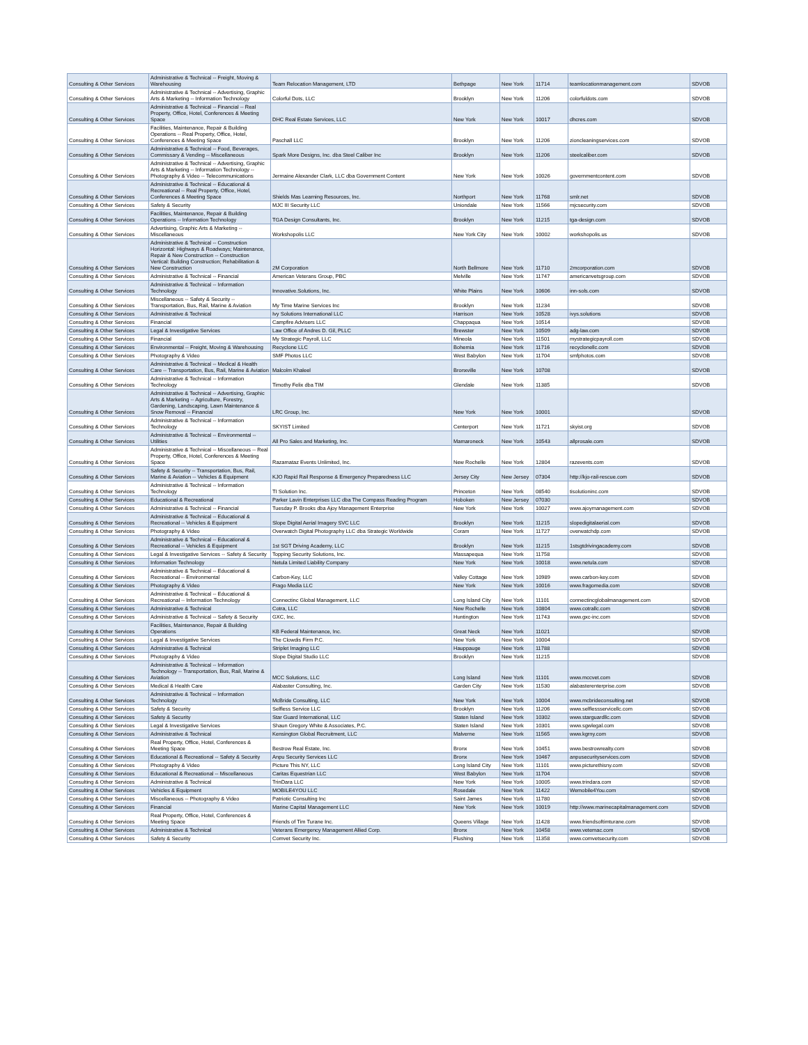| Consulting & Other Services | Administrative & Technical -- Freight, Moving & Warehousing | Team Relocation Management, LTD | Bethpage | New York | 11714 | teamlocationmanagement.com | SDVOB |
| Consulting & Other Services | Administrative & Technical -- Advertising, Graphic Arts & Marketing -- Information Technology | Colorful Dots, LLC | Brooklyn | New York | 11206 | colorfuldots.com | SDVOB |
| Consulting & Other Services | Administrative & Technical -- Financial -- Real Property, Office, Hotel, Conferences & Meeting Space | DHC Real Estate Services, LLC | New York | New York | 10017 | dhcres.com | SDVOB |
| Consulting & Other Services | Facilities, Maintenance, Repair & Building Operations -- Real Property, Office, Hotel, Conferences & Meeting Space | Paschall LLC | Brooklyn | New York | 11206 | zioncleaningservices.com | SDVOB |
| Consulting & Other Services | Administrative & Technical -- Food, Beverages, Commissary & Vending -- Miscellaneous | Spark More Designs, Inc. dba Steel Caliber Inc | Brooklyn | New York | 11206 | steelcaliber.com | SDVOB |
| Consulting & Other Services | Administrative & Technical -- Advertising, Graphic Arts & Marketing -- Information Technology -- Photography & Video -- Telecommunications | Jermaine Alexander Clark, LLC dba Government Content | New York | New York | 10026 | governmentcontent.com | SDVOB |
| Consulting & Other Services | Administrative & Technical -- Educational & Recreational -- Real Property, Office, Hotel, Conferences & Meeting Space | Shields Mas Learning Resources, Inc. | Northport | New York | 11768 | smlr.net | SDVOB |
| Consulting & Other Services | Safety & Security | MJC III Security LLC | Uniondale | New York | 11566 | mjcsecurity.com | SDVOB |
| Consulting & Other Services | Facilities, Maintenance, Repair & Building Operations -- Information Technology | TGA Design Consultants, Inc. | Brooklyn | New York | 11215 | tga-design.com | SDVOB |
| Consulting & Other Services | Advertising, Graphic Arts & Marketing -- Miscellaneous | Workshopolis LLC | New York City | New York | 10002 | workshopolis.us | SDVOB |
| Consulting & Other Services | Administrative & Technical -- Construction Horizontal: Highways & Roadways; Maintenance, Repair & New Construction -- Construction Vertical: Building Construction; Rehabilitation & New Construction | 2M Corporation | North Bellmore | New York | 11710 | 2mcorporation.com | SDVOB |
| Consulting & Other Services | Administrative & Technical -- Financial | American Veterans Group, PBC | Melville | New York | 11747 | americanvetsgroup.com | SDVOB |
| Consulting & Other Services | Administrative & Technical -- Information Technology | Innovative.Solutions, Inc. | White Plains | New York | 10606 | inn-sols.com | SDVOB |
| Consulting & Other Services | Miscellaneous -- Safety & Security -- Transportation, Bus, Rail, Marine & Aviation | My Time Marine Services Inc | Brooklyn | New York | 11234 | | SDVOB |
| Consulting & Other Services | Administrative & Technical | Ivy Solutions International LLC | Harrison | New York | 10528 | ivys.solutions | SDVOB |
| Consulting & Other Services | Financial | Campfire Advisers LLC | Chappaqua | New York | 10514 | | SDVOB |
| Consulting & Other Services | Legal & Investigative Services | Law Office of Andres D. Gil, PLLC | Brewster | New York | 10509 | adg-law.com | SDVOB |
| Consulting & Other Services | Financial | My Strategic Payroll, LLC | Mineola | New York | 11501 | mystrategicpayroll.com | SDVOB |
| Consulting & Other Services | Environmental -- Freight, Moving & Warehousing | Recyclone LLC | Bohemia | New York | 11716 | recyclonellc.com | SDVOB |
| Consulting & Other Services | Photography & Video | SMF Photos LLC | West Babylon | New York | 11704 | smfphotos.com | SDVOB |
| Consulting & Other Services | Administrative & Technical -- Medical & Health Care -- Transportation, Bus, Rail, Marine & Aviation | Malcolm Khaleel | Bronxville | New York | 10708 | | SDVOB |
| Consulting & Other Services | Administrative & Technical -- Information Technology | Timothy Felix dba TIM | Glendale | New York | 11385 | | SDVOB |
| Consulting & Other Services | Administrative & Technical -- Advertising, Graphic Arts & Marketing -- Agriculture, Forestry, Gardening, Landscaping, Lawn Maintenance & Snow Removal -- Financial | LRC Group, Inc. | New York | New York | 10001 | | SDVOB |
| Consulting & Other Services | Administrative & Technical -- Information Technology | SKYIST Limited | Centerport | New York | 11721 | skyist.org | SDVOB |
| Consulting & Other Services | Administrative & Technical -- Environmental -- Utilities | All Pro Sales and Marketing, Inc. | Mamaroneck | New York | 10543 | allprosale.com | SDVOB |
| Consulting & Other Services | Administrative & Technical -- Miscellaneous -- Real Property, Office, Hotel, Conferences & Meeting Space | Razamataz Events Unlimited, Inc. | New Rochelle | New York | 12804 | razevents.com | SDVOB |
| Consulting & Other Services | Safety & Security -- Transportation, Bus, Rail, Marine & Aviation -- Vehicles & Equipment | KJO Rapid Rail Response & Emergency Preparedness LLC | Jersey City | New Jersey | 07304 | http://kjo-rail-rescue.com | SDVOB |
| Consulting & Other Services | Administrative & Technical -- Information Technology | TI Solution Inc. | Princeton | New York | 08540 | tisolutioninc.com | SDVOB |
| Consulting & Other Services | Educational & Recreational | Parker Lavin Enterprises LLC dba The Compass Reading Program | Hoboken | New Jersey | 07030 | | SDVOB |
| Consulting & Other Services | Administrative & Technical -- Financial | Tuesday P. Brooks dba Ajoy Management Enterprise | New York | New York | 10027 | www.ajoymanagement.com | SDVOB |
| Consulting & Other Services | Administrative & Technical -- Educational & Recreational -- Vehicles & Equipment | Slope Digital Aerial Imagery SVC LLC | Brooklyn | New York | 11215 | slopedigitalaerial.com | SDVOB |
| Consulting & Other Services | Photography & Video | Overwatch Digital Photography LLC dba Strategic Worldwide | Coram | New York | 11727 | overwatchdp.com | SDVOB |
| Consulting & Other Services | Administrative & Technical -- Educational & Recreational -- Vehicles & Equipment | 1st SGT Driving Academy, LLC | Brooklyn | New York | 11215 | 1stsgtdrivingacademy.com | SDVOB |
| Consulting & Other Services | Legal & Investigative Services -- Safety & Security | Topping Security Solutions, Inc. | Massapequa | New York | 11758 | | SDVOB |
| Consulting & Other Services | Information Technology | Netula Limited Liability Company | New York | New York | 10018 | www.netula.com | SDVOB |
| Consulting & Other Services | Administrative & Technical -- Educational & Recreational -- Environmental | Carbon-Key, LLC | Valley Cottage | New York | 10989 | www.carbon-key.com | SDVOB |
| Consulting & Other Services | Photography & Video | Frago Media LLC | New York | New York | 10016 | www.fragomedia.com | SDVOB |
| Consulting & Other Services | Administrative & Technical -- Educational & Recreational -- Information Technology | Connectinc Global Management, LLC | Long Island City | New York | 11101 | connectincglobalmanagement.com | SDVOB |
| Consulting & Other Services | Administrative & Technical | Cotra, LLC | New Rochelle | New York | 10804 | www.cotrallc.com | SDVOB |
| Consulting & Other Services | Administrative & Technical -- Safety & Security | GXC, Inc. | Huntington | New York | 11743 | www.gxc-inc.com | SDVOB |
| Consulting & Other Services | Facilities, Maintenance, Repair & Building Operations | KB Federal Maintenance, Inc. | Great Neck | New York | 11021 | | SDVOB |
| Consulting & Other Services | Legal & Investigative Services | The Clowdis Firm P.C. | New York | New York | 10004 | | SDVOB |
| Consulting & Other Services | Administrative & Technical | Striplet Imaging LLC | Hauppauge | New York | 11788 | | SDVOB |
| Consulting & Other Services | Photography & Video | Slope Digital Studio LLC | Brooklyn | New York | 11215 | | SDVOB |
| Consulting & Other Services | Administrative & Technical -- Information Technology -- Transportation, Bus, Rail, Marine & Aviation | MCC Solutions, LLC | Long Island | New York | 11101 | www.mccvet.com | SDVOB |
| Consulting & Other Services | Medical & Health Care | Alabaster Consulting, Inc. | Garden City | New York | 11530 | alabasterenterprise.com | SDVOB |
| Consulting & Other Services | Administrative & Technical -- Information Technology | McBride Consulting, LLC | New York | New York | 10004 | www.mcbrideconsulting.net | SDVOB |
| Consulting & Other Services | Safety & Security | Selfless Service LLC | Brooklyn | New York | 11206 | www.selflessservicellc.com | SDVOB |
| Consulting & Other Services | Safety & Security | Star Guard International, LLC | Staten Island | New York | 10302 | www.starguardllc.com | SDVOB |
| Consulting & Other Services | Legal & Investigative Services | Shaun Gregory White & Associates, P.C. | Staten Island | New York | 10301 | www.sgwlegal.com | SDVOB |
| Consulting & Other Services | Administrative & Technical | Kensington Global Recruitment, LLC | Malverne | New York | 11565 | www.kgrny.com | SDVOB |
| Consulting & Other Services | Real Property, Office, Hotel, Conferences & Meeting Space | Bestrow Real Estate, Inc. | Bronx | New York | 10451 | www.bestrowrealty.com | SDVOB |
| Consulting & Other Services | Educational & Recreational -- Safety & Security | Anpu Security Services LLC | Bronx | New York | 10467 | anpusecurityservices.com | SDVOB |
| Consulting & Other Services | Photography & Video | Picture This NY, LLC | Long Island City | New York | 11101 | www.picturethisny.com | SDVOB |
| Consulting & Other Services | Educational & Recreational -- Miscellaneous | Caritas Equestrian LLC | West Babylon | New York | 11704 | | SDVOB |
| Consulting & Other Services | Administrative & Technical | TrinDara LLC | New York | New York | 10005 | www.trindara.com | SDVOB |
| Consulting & Other Services | Vehicles & Equipment | MOBILE4YOU LLC | Rosedale | New York | 11422 | Wemobile4You.com | SDVOB |
| Consulting & Other Services | Miscellaneous -- Photography & Video | Patriotic Consulting Inc | Saint James | New York | 11780 | | SDVOB |
| Consulting & Other Services | Financial | Marine Capital Management LLC | New York | New York | 10019 | http://www.marinecapitalmanagement.com | SDVOB |
| Consulting & Other Services | Real Property, Office, Hotel, Conferences & Meeting Space | Friends of Tim Turane Inc. | Queens Village | New York | 11428 | www.friendsoftimturane.com | SDVOB |
| Consulting & Other Services | Administrative & Technical | Veterans Emergency Management Allied Corp. | Bronx | New York | 10458 | www.vetemac.com | SDVOB |
| Consulting & Other Services | Safety & Security | Comvet Security Inc. | Flushing | New York | 11358 | www.comvetsecurity.com | SDVOB |